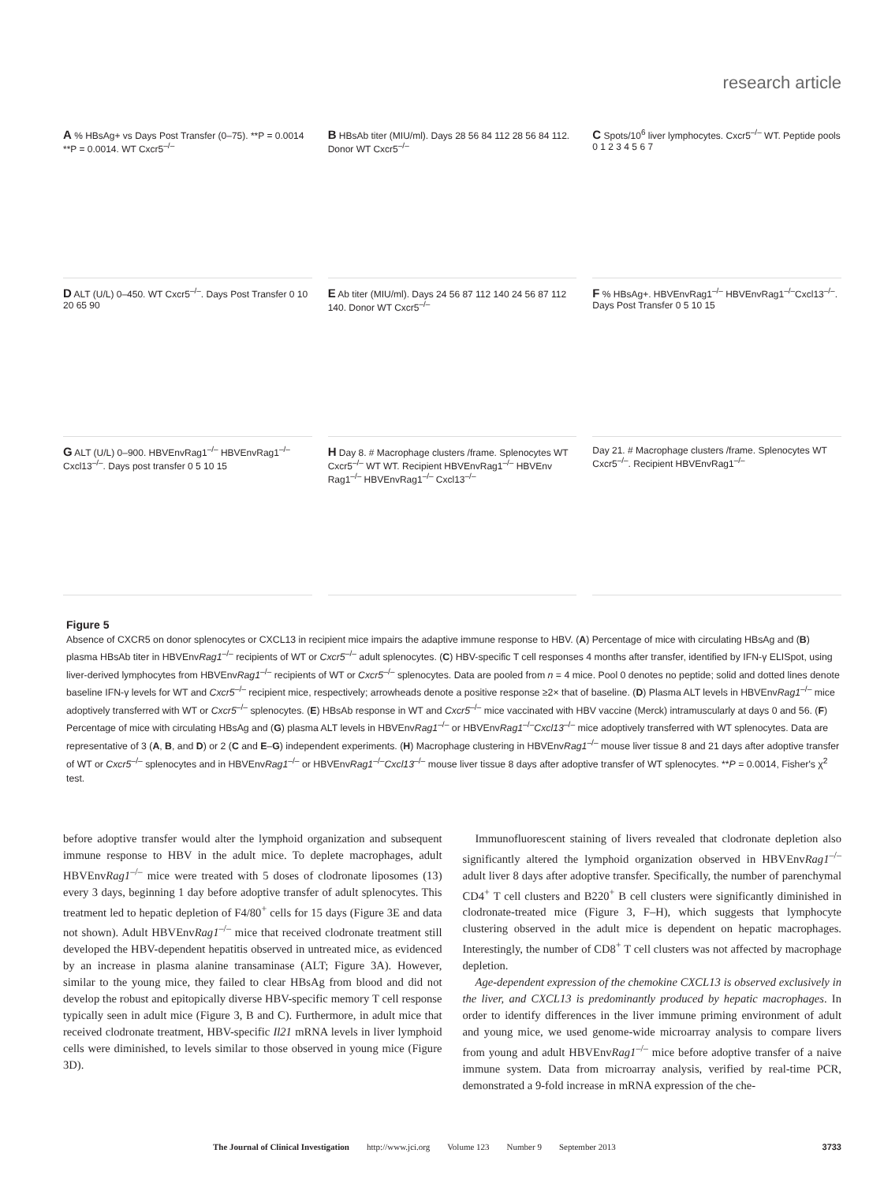research article
A % HBsAg+ vs Days Post Transfer (0–75). **P = 0.0014 **P = 0.0014. WT Cxcr5<sup>–/–</sup>
B HBsAb titer (MIU/ml). Days 28 56 84 112 28 56 84 112. Donor WT Cxcr5<sup>–/–</sup>
C Spots/10<sup>6</sup> liver lymphocytes. Cxcr5<sup>–/–</sup> WT. Peptide pools 0 1 2 3 4 5 6 7
D ALT (U/L) 0–450. WT Cxcr5<sup>–/–</sup>. Days Post Transfer 0 10 20 65 90
E Ab titer (MIU/ml). Days 24 56 87 112 140 24 56 87 112 140. Donor WT Cxcr5<sup>–/–</sup>
F % HBsAg+. HBVEnvRag1<sup>–/–</sup> HBVEnvRag1<sup>–/–</sup>Cxcl13<sup>–/–</sup>. Days Post Transfer 0 5 10 15
G ALT (U/L) 0–900. HBVEnvRag1<sup>–/–</sup> HBVEnvRag1<sup>–/–</sup>Cxcl13<sup>–/–</sup>. Days post transfer 0 5 10 15
H Day 8. # Macrophage clusters /frame. Splenocytes WT Cxcr5<sup>–/–</sup> WT WT. Recipient HBVEnvRag1<sup>–/–</sup> HBVEnv Rag1<sup>–/–</sup> HBVEnvRag1<sup>–/–</sup> Cxcl13<sup>–/–</sup>
Day 21. # Macrophage clusters /frame. Splenocytes WT Cxcr5<sup>–/–</sup>. Recipient HBVEnvRag1<sup>–/–</sup>
Figure 5
Absence of CXCR5 on donor splenocytes or CXCL13 in recipient mice impairs the adaptive immune response to HBV. (A) Percentage of mice with circulating HBsAg and (B) plasma HBsAb titer in HBVEnvRag1<sup>–/–</sup> recipients of WT or Cxcr5<sup>–/–</sup> adult splenocytes. (C) HBV-specific T cell responses 4 months after transfer, identified by IFN-γ ELISpot, using liver-derived lymphocytes from HBVEnvRag1<sup>–/–</sup> recipients of WT or Cxcr5<sup>–/–</sup> splenocytes. Data are pooled from n = 4 mice. Pool 0 denotes no peptide; solid and dotted lines denote baseline IFN-γ levels for WT and Cxcr5<sup>–/–</sup> recipient mice, respectively; arrowheads denote a positive response ≥2× that of baseline. (D) Plasma ALT levels in HBVEnvRag1<sup>–/–</sup> mice adoptively transferred with WT or Cxcr5<sup>–/–</sup> splenocytes. (E) HBsAb response in WT and Cxcr5<sup>–/–</sup> mice vaccinated with HBV vaccine (Merck) intramuscularly at days 0 and 56. (F) Percentage of mice with circulating HBsAg and (G) plasma ALT levels in HBVEnvRag1<sup>–/–</sup> or HBVEnvRag1<sup>–/–</sup>Cxcl13<sup>–/–</sup> mice adoptively transferred with WT splenocytes. Data are representative of 3 (A, B, and D) or 2 (C and E–G) independent experiments. (H) Macrophage clustering in HBVEnvRag1<sup>–/–</sup> mouse liver tissue 8 and 21 days after adoptive transfer of WT or Cxcr5<sup>–/–</sup> splenocytes and in HBVEnvRag1<sup>–/–</sup> or HBVEnvRag1<sup>–/–</sup>Cxcl13<sup>–/–</sup> mouse liver tissue 8 days after adoptive transfer of WT splenocytes. **P = 0.0014, Fisher's χ<sup>2</sup> test.
before adoptive transfer would alter the lymphoid organization and subsequent immune response to HBV in the adult mice. To deplete macrophages, adult HBVEnvRag1<sup>–/–</sup> mice were treated with 5 doses of clodronate liposomes (13) every 3 days, beginning 1 day before adoptive transfer of adult splenocytes. This treatment led to hepatic depletion of F4/80<sup>+</sup> cells for 15 days (Figure 3E and data not shown). Adult HBVEnvRag1<sup>–/–</sup> mice that received clodronate treatment still developed the HBV-dependent hepatitis observed in untreated mice, as evidenced by an increase in plasma alanine transaminase (ALT; Figure 3A). However, similar to the young mice, they failed to clear HBsAg from blood and did not develop the robust and epitopically diverse HBV-specific memory T cell response typically seen in adult mice (Figure 3, B and C). Furthermore, in adult mice that received clodronate treatment, HBV-specific Il21 mRNA levels in liver lymphoid cells were diminished, to levels similar to those observed in young mice (Figure 3D).
Immunofluorescent staining of livers revealed that clodronate depletion also significantly altered the lymphoid organization observed in HBVEnvRag1<sup>–/–</sup> adult liver 8 days after adoptive transfer. Specifically, the number of parenchymal CD4<sup>+</sup> T cell clusters and B220<sup>+</sup> B cell clusters were significantly diminished in clodronate-treated mice (Figure 3, F–H), which suggests that lymphocyte clustering observed in the adult mice is dependent on hepatic macrophages. Interestingly, the number of CD8<sup>+</sup> T cell clusters was not affected by macrophage depletion.
Age-dependent expression of the chemokine CXCL13 is observed exclusively in the liver, and CXCL13 is predominantly produced by hepatic macrophages. In order to identify differences in the liver immune priming environment of adult and young mice, we used genome-wide microarray analysis to compare livers from young and adult HBVEnvRag1<sup>–/–</sup> mice before adoptive transfer of a naive immune system. Data from microarray analysis, verified by real-time PCR, demonstrated a 9-fold increase in mRNA expression of the che-
The Journal of Clinical Investigation http://www.jci.org Volume 123 Number 9 September 2013 3733